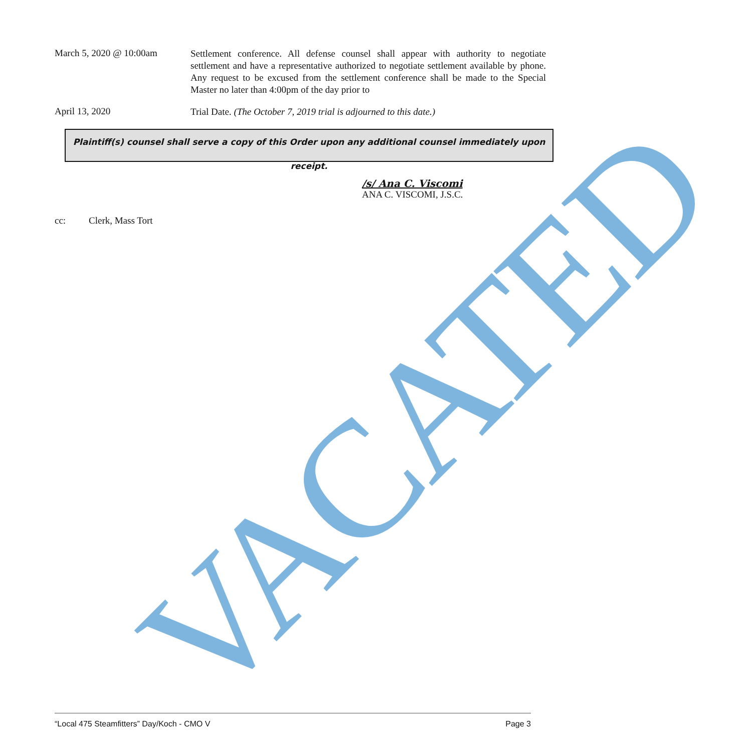VACATED
March 5, 2020 @ 10:00am
Settlement conference. All defense counsel shall appear with authority to negotiate settlement and have a representative authorized to negotiate settlement available by phone. Any request to be excused from the settlement conference shall be made to the Special Master no later than 4:00pm of the day prior to
April 13, 2020
Trial Date. (The October 7, 2019 trial is adjourned to this date.)
Plaintiff(s) counsel shall serve a copy of this Order upon any additional counsel immediately upon receipt.
/s/ Ana C. Viscomi
ANA C. VISCOMI, J.S.C.
cc: Clerk, Mass Tort
“Local 475 Steamfitters” Day/Koch - CMO V Page 3